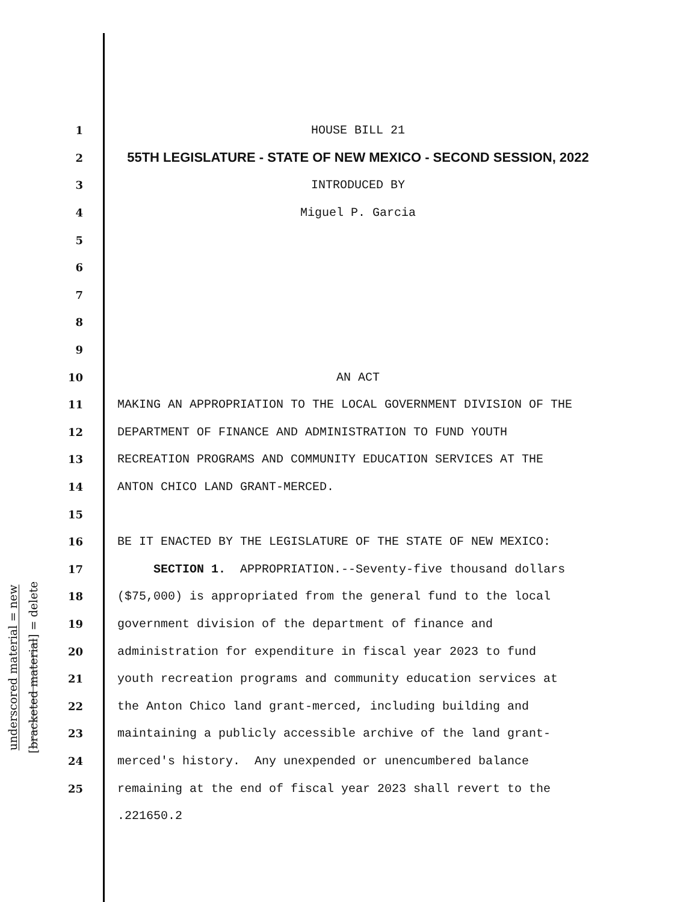underscored material = new
[bracketed material] = delete
1 HOUSE BILL 21
2 55TH LEGISLATURE - STATE OF NEW MEXICO - SECOND SESSION, 2022
3 INTRODUCED BY
4 Miguel P. Garcia
5
6
7
8
9
10 AN ACT
11 MAKING AN APPROPRIATION TO THE LOCAL GOVERNMENT DIVISION OF THE
12 DEPARTMENT OF FINANCE AND ADMINISTRATION TO FUND YOUTH
13 RECREATION PROGRAMS AND COMMUNITY EDUCATION SERVICES AT THE
14 ANTON CHICO LAND GRANT-MERCED.
15
16 BE IT ENACTED BY THE LEGISLATURE OF THE STATE OF NEW MEXICO:
17 SECTION 1. APPROPRIATION.--Seventy-five thousand dollars
18 ($75,000) is appropriated from the general fund to the local
19 government division of the department of finance and
20 administration for expenditure in fiscal year 2023 to fund
21 youth recreation programs and community education services at
22 the Anton Chico land grant-merced, including building and
23 maintaining a publicly accessible archive of the land grant-
24 merced's history. Any unexpended or unencumbered balance
25 remaining at the end of fiscal year 2023 shall revert to the
.221650.2